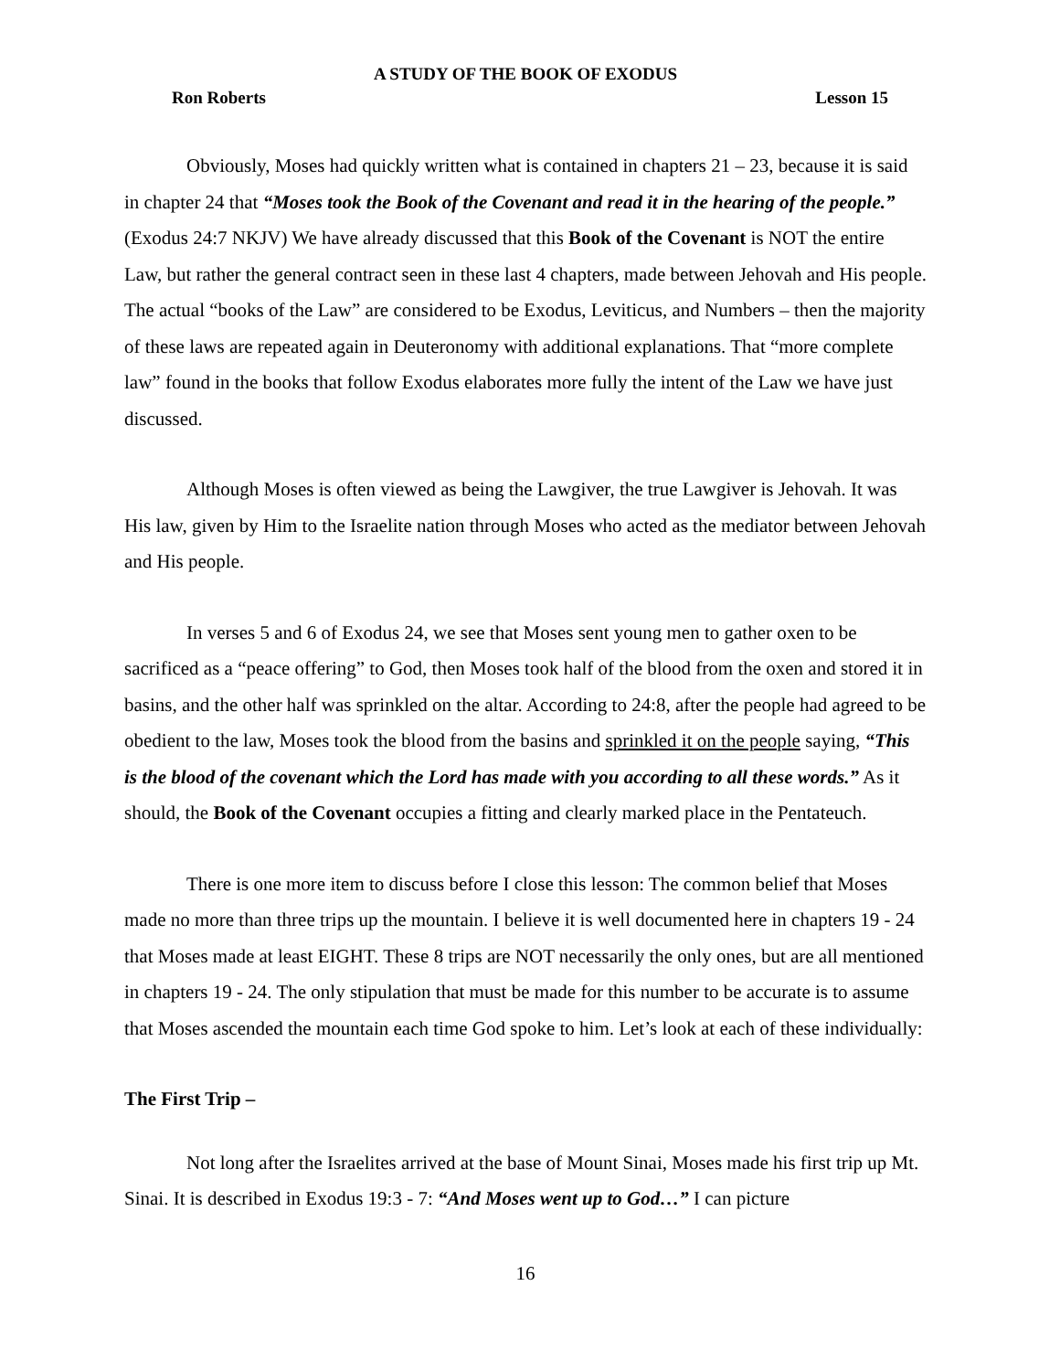A STUDY OF THE BOOK OF EXODUS
Ron Roberts Lesson 15
Obviously, Moses had quickly written what is contained in chapters 21 – 23, because it is said in chapter 24 that “Moses took the Book of the Covenant and read it in the hearing of the people.” (Exodus 24:7 NKJV) We have already discussed that this Book of the Covenant is NOT the entire Law, but rather the general contract seen in these last 4 chapters, made between Jehovah and His people. The actual “books of the Law” are considered to be Exodus, Leviticus, and Numbers – then the majority of these laws are repeated again in Deuteronomy with additional explanations. That “more complete law” found in the books that follow Exodus elaborates more fully the intent of the Law we have just discussed.
Although Moses is often viewed as being the Lawgiver, the true Lawgiver is Jehovah. It was His law, given by Him to the Israelite nation through Moses who acted as the mediator between Jehovah and His people.
In verses 5 and 6 of Exodus 24, we see that Moses sent young men to gather oxen to be sacrificed as a “peace offering” to God, then Moses took half of the blood from the oxen and stored it in basins, and the other half was sprinkled on the altar. According to 24:8, after the people had agreed to be obedient to the law, Moses took the blood from the basins and sprinkled it on the people saying, “This is the blood of the covenant which the Lord has made with you according to all these words.” As it should, the Book of the Covenant occupies a fitting and clearly marked place in the Pentateuch.
There is one more item to discuss before I close this lesson: The common belief that Moses made no more than three trips up the mountain. I believe it is well documented here in chapters 19 - 24 that Moses made at least EIGHT. These 8 trips are NOT necessarily the only ones, but are all mentioned in chapters 19 - 24. The only stipulation that must be made for this number to be accurate is to assume that Moses ascended the mountain each time God spoke to him. Let’s look at each of these individually:
The First Trip –
Not long after the Israelites arrived at the base of Mount Sinai, Moses made his first trip up Mt. Sinai. It is described in Exodus 19:3 - 7: “And Moses went up to God…” I can picture
16